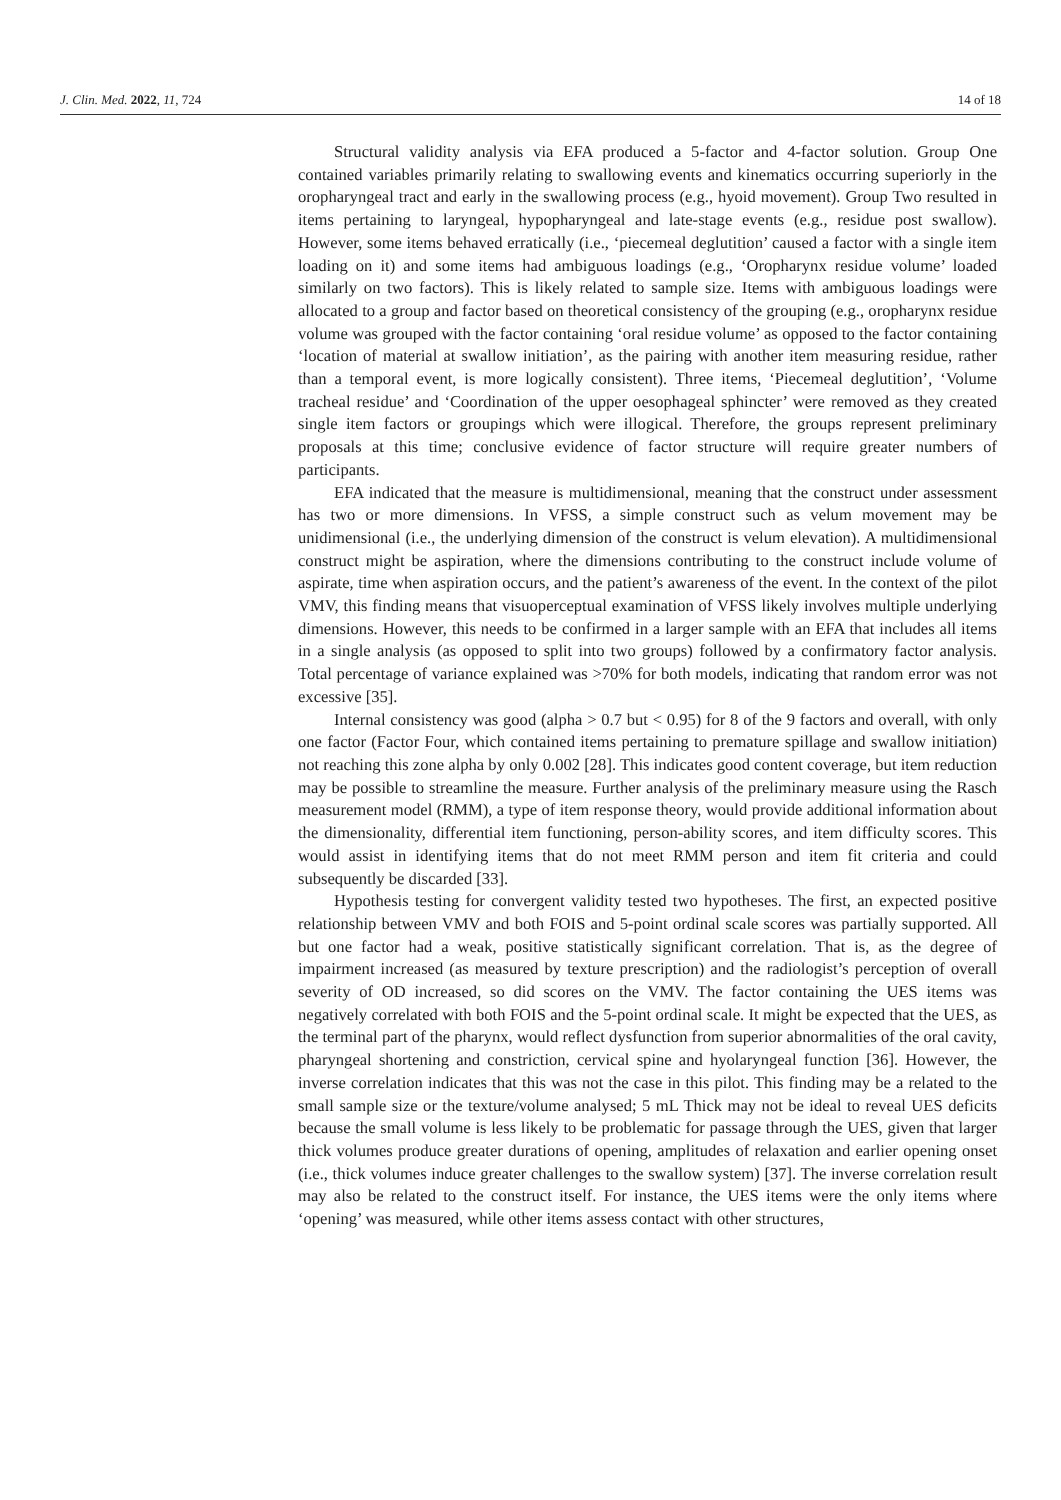J. Clin. Med. 2022, 11, 724 14 of 18
Structural validity analysis via EFA produced a 5-factor and 4-factor solution. Group One contained variables primarily relating to swallowing events and kinematics occurring superiorly in the oropharyngeal tract and early in the swallowing process (e.g., hyoid movement). Group Two resulted in items pertaining to laryngeal, hypopharyngeal and late-stage events (e.g., residue post swallow). However, some items behaved erratically (i.e., ‘piecemeal deglutition’ caused a factor with a single item loading on it) and some items had ambiguous loadings (e.g., ‘Oropharynx residue volume’ loaded similarly on two factors). This is likely related to sample size. Items with ambiguous loadings were allocated to a group and factor based on theoretical consistency of the grouping (e.g., oropharynx residue volume was grouped with the factor containing ‘oral residue volume’ as opposed to the factor containing ‘location of material at swallow initiation’, as the pairing with another item measuring residue, rather than a temporal event, is more logically consistent). Three items, ‘Piecemeal deglutition’, ‘Volume tracheal residue’ and ‘Coordination of the upper oesophageal sphincter’ were removed as they created single item factors or groupings which were illogical. Therefore, the groups represent preliminary proposals at this time; conclusive evidence of factor structure will require greater numbers of participants.
EFA indicated that the measure is multidimensional, meaning that the construct under assessment has two or more dimensions. In VFSS, a simple construct such as velum movement may be unidimensional (i.e., the underlying dimension of the construct is velum elevation). A multidimensional construct might be aspiration, where the dimensions contributing to the construct include volume of aspirate, time when aspiration occurs, and the patient’s awareness of the event. In the context of the pilot VMV, this finding means that visuoperceptual examination of VFSS likely involves multiple underlying dimensions. However, this needs to be confirmed in a larger sample with an EFA that includes all items in a single analysis (as opposed to split into two groups) followed by a confirmatory factor analysis. Total percentage of variance explained was >70% for both models, indicating that random error was not excessive [35].
Internal consistency was good (alpha > 0.7 but < 0.95) for 8 of the 9 factors and overall, with only one factor (Factor Four, which contained items pertaining to premature spillage and swallow initiation) not reaching this zone alpha by only 0.002 [28]. This indicates good content coverage, but item reduction may be possible to streamline the measure. Further analysis of the preliminary measure using the Rasch measurement model (RMM), a type of item response theory, would provide additional information about the dimensionality, differential item functioning, person-ability scores, and item difficulty scores. This would assist in identifying items that do not meet RMM person and item fit criteria and could subsequently be discarded [33].
Hypothesis testing for convergent validity tested two hypotheses. The first, an expected positive relationship between VMV and both FOIS and 5-point ordinal scale scores was partially supported. All but one factor had a weak, positive statistically significant correlation. That is, as the degree of impairment increased (as measured by texture prescription) and the radiologist’s perception of overall severity of OD increased, so did scores on the VMV. The factor containing the UES items was negatively correlated with both FOIS and the 5-point ordinal scale. It might be expected that the UES, as the terminal part of the pharynx, would reflect dysfunction from superior abnormalities of the oral cavity, pharyngeal shortening and constriction, cervical spine and hyolaryngeal function [36]. However, the inverse correlation indicates that this was not the case in this pilot. This finding may be a related to the small sample size or the texture/volume analysed; 5 mL Thick may not be ideal to reveal UES deficits because the small volume is less likely to be problematic for passage through the UES, given that larger thick volumes produce greater durations of opening, amplitudes of relaxation and earlier opening onset (i.e., thick volumes induce greater challenges to the swallow system) [37]. The inverse correlation result may also be related to the construct itself. For instance, the UES items were the only items where ‘opening’ was measured, while other items assess contact with other structures,